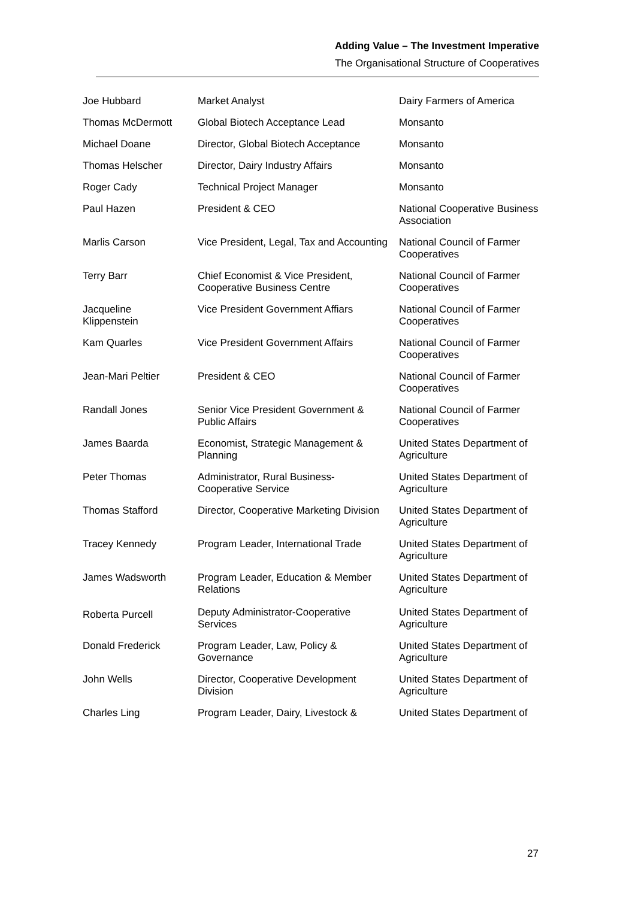Adding Value – The Investment Imperative
The Organisational Structure of Cooperatives
| Joe Hubbard | Market Analyst | Dairy Farmers of America |
| Thomas McDermott | Global Biotech Acceptance Lead | Monsanto |
| Michael Doane | Director, Global Biotech Acceptance | Monsanto |
| Thomas Helscher | Director, Dairy Industry Affairs | Monsanto |
| Roger Cady | Technical Project Manager | Monsanto |
| Paul Hazen | President & CEO | National Cooperative Business Association |
| Marlis Carson | Vice President, Legal, Tax and Accounting | National Council of Farmer Cooperatives |
| Terry Barr | Chief Economist & Vice President, Cooperative Business Centre | National Council of Farmer Cooperatives |
| Jacqueline Klippenstein | Vice President Government Affiars | National Council of Farmer Cooperatives |
| Kam Quarles | Vice President Government Affairs | National Council of Farmer Cooperatives |
| Jean-Mari Peltier | President & CEO | National Council of Farmer Cooperatives |
| Randall Jones | Senior Vice President Government & Public Affairs | National Council of Farmer Cooperatives |
| James Baarda | Economist, Strategic Management & Planning | United States Department of Agriculture |
| Peter Thomas | Administrator, Rural Business-Cooperative Service | United States Department of Agriculture |
| Thomas Stafford | Director, Cooperative Marketing Division | United States Department of Agriculture |
| Tracey Kennedy | Program Leader, International Trade | United States Department of Agriculture |
| James Wadsworth | Program Leader, Education & Member Relations | United States Department of Agriculture |
| Roberta Purcell | Deputy Administrator-Cooperative Services | United States Department of Agriculture |
| Donald Frederick | Program Leader, Law, Policy & Governance | United States Department of Agriculture |
| John Wells | Director, Cooperative Development Division | United States Department of Agriculture |
| Charles Ling | Program Leader, Dairy, Livestock & | United States Department of |
27